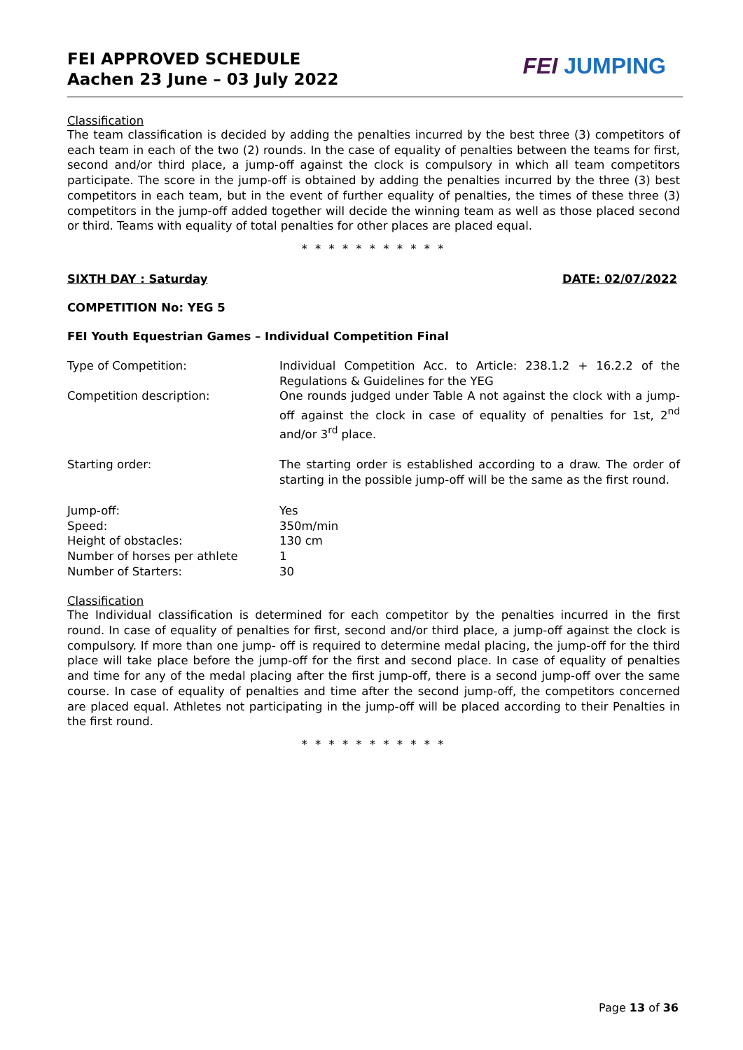FEI APPROVED SCHEDULE
Aachen 23 June – 03 July 2022
FEI JUMPING
Classification
The team classification is decided by adding the penalties incurred by the best three (3) competitors of each team in each of the two (2) rounds. In the case of equality of penalties between the teams for first, second and/or third place, a jump-off against the clock is compulsory in which all team competitors participate. The score in the jump-off is obtained by adding the penalties incurred by the three (3) best competitors in each team, but in the event of further equality of penalties, the times of these three (3) competitors in the jump-off added together will decide the winning team as well as those placed second or third. Teams with equality of total penalties for other places are placed equal.
* * * * * * * * * * *
SIXTH DAY : Saturday DATE: 02/07/2022
COMPETITION No: YEG 5
FEI Youth Equestrian Games – Individual Competition Final
Type of Competition: Individual Competition Acc. to Article: 238.1.2 + 16.2.2 of the Regulations & Guidelines for the YEG
Competition description: One rounds judged under Table A not against the clock with a jump-off against the clock in case of equality of penalties for 1st, 2<sup>nd</sup> and/or 3<sup>rd</sup> place.
Starting order: The starting order is established according to a draw. The order of starting in the possible jump-off will be the same as the first round.
Jump-off: Yes
Speed: 350m/min
Height of obstacles: 130 cm
Number of horses per athlete 1
Number of Starters: 30
Classification
The Individual classification is determined for each competitor by the penalties incurred in the first round. In case of equality of penalties for first, second and/or third place, a jump-off against the clock is compulsory. If more than one jump- off is required to determine medal placing, the jump-off for the third place will take place before the jump-off for the first and second place. In case of equality of penalties and time for any of the medal placing after the first jump-off, there is a second jump-off over the same course. In case of equality of penalties and time after the second jump-off, the competitors concerned are placed equal. Athletes not participating in the jump-off will be placed according to their Penalties in the first round.
* * * * * * * * * * *
Page 13 of 36